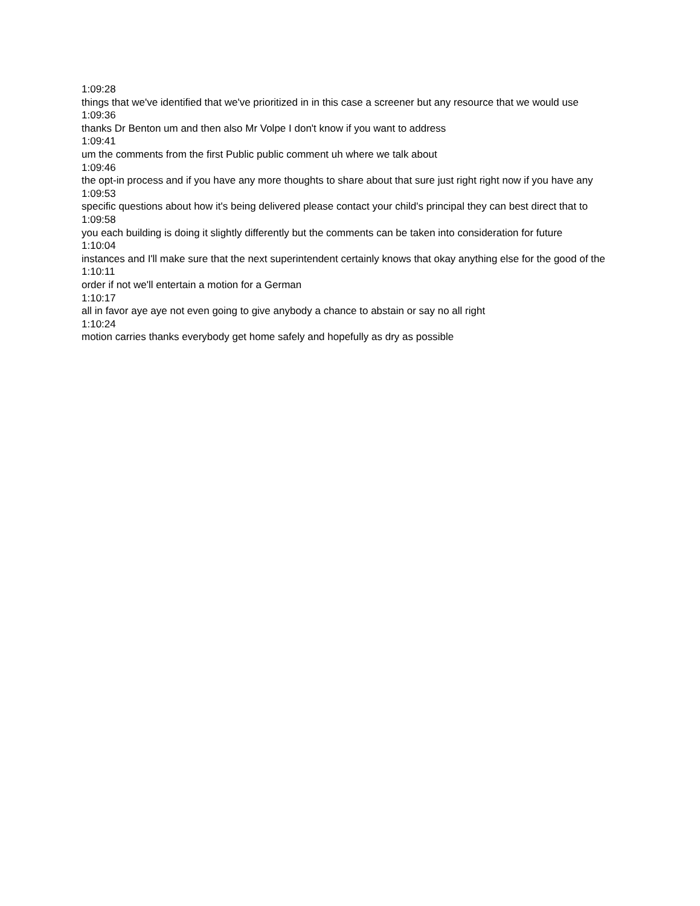1:09:28
things that we've identified that we've prioritized in in this case a screener but any resource that we would use
1:09:36
thanks Dr Benton um and then also Mr Volpe I don't know if you want to address
1:09:41
um the comments from the first Public public comment uh where we talk about
1:09:46
the opt-in process and if you have any more thoughts to share about that sure just right right now if you have any
1:09:53
specific questions about how it's being delivered please contact your child's principal they can best direct that to
1:09:58
you each building is doing it slightly differently but the comments can be taken into consideration for future
1:10:04
instances and I'll make sure that the next superintendent certainly knows that okay anything else for the good of the
1:10:11
order if not we'll entertain a motion for a German
1:10:17
all in favor aye aye not even going to give anybody a chance to abstain or say no all right
1:10:24
motion carries thanks everybody get home safely and hopefully as dry as possible